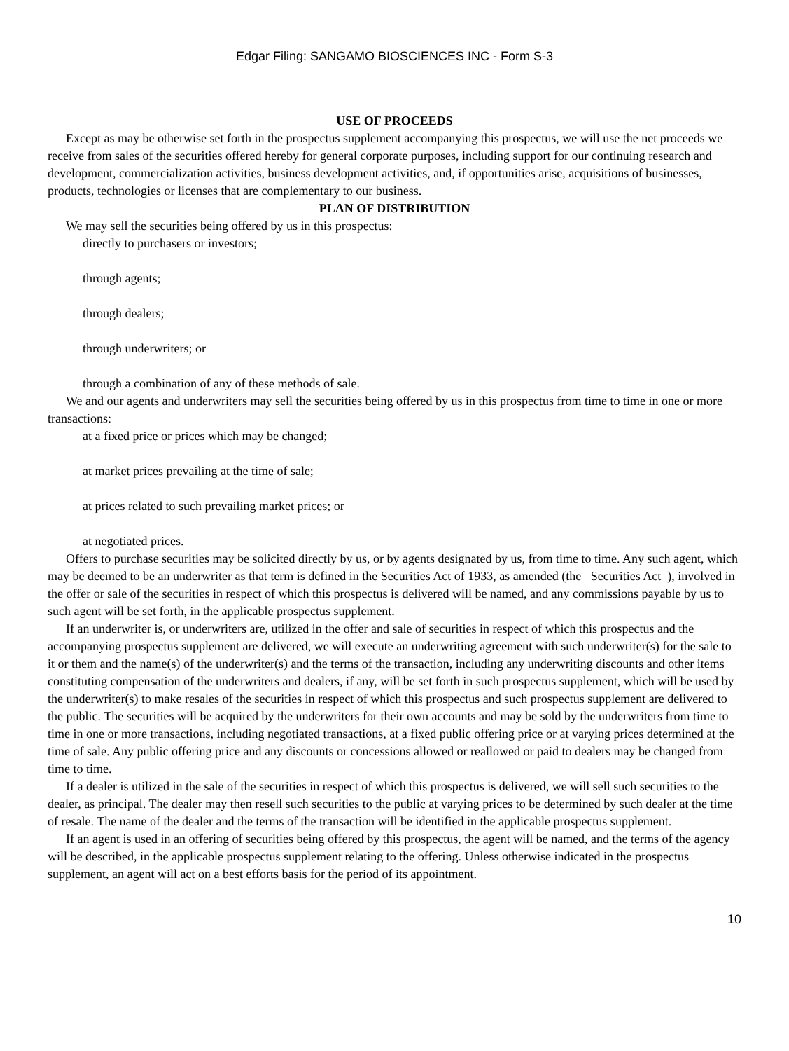Edgar Filing: SANGAMO BIOSCIENCES INC - Form S-3
USE OF PROCEEDS
Except as may be otherwise set forth in the prospectus supplement accompanying this prospectus, we will use the net proceeds we receive from sales of the securities offered hereby for general corporate purposes, including support for our continuing research and development, commercialization activities, business development activities, and, if opportunities arise, acquisitions of businesses, products, technologies or licenses that are complementary to our business.
PLAN OF DISTRIBUTION
We may sell the securities being offered by us in this prospectus:
directly to purchasers or investors;
through agents;
through dealers;
through underwriters; or
through a combination of any of these methods of sale.
We and our agents and underwriters may sell the securities being offered by us in this prospectus from time to time in one or more transactions:
at a fixed price or prices which may be changed;
at market prices prevailing at the time of sale;
at prices related to such prevailing market prices; or
at negotiated prices.
Offers to purchase securities may be solicited directly by us, or by agents designated by us, from time to time. Any such agent, which may be deemed to be an underwriter as that term is defined in the Securities Act of 1933, as amended (the Securities Act ), involved in the offer or sale of the securities in respect of which this prospectus is delivered will be named, and any commissions payable by us to such agent will be set forth, in the applicable prospectus supplement.
If an underwriter is, or underwriters are, utilized in the offer and sale of securities in respect of which this prospectus and the accompanying prospectus supplement are delivered, we will execute an underwriting agreement with such underwriter(s) for the sale to it or them and the name(s) of the underwriter(s) and the terms of the transaction, including any underwriting discounts and other items constituting compensation of the underwriters and dealers, if any, will be set forth in such prospectus supplement, which will be used by the underwriter(s) to make resales of the securities in respect of which this prospectus and such prospectus supplement are delivered to the public. The securities will be acquired by the underwriters for their own accounts and may be sold by the underwriters from time to time in one or more transactions, including negotiated transactions, at a fixed public offering price or at varying prices determined at the time of sale. Any public offering price and any discounts or concessions allowed or reallowed or paid to dealers may be changed from time to time.
If a dealer is utilized in the sale of the securities in respect of which this prospectus is delivered, we will sell such securities to the dealer, as principal. The dealer may then resell such securities to the public at varying prices to be determined by such dealer at the time of resale. The name of the dealer and the terms of the transaction will be identified in the applicable prospectus supplement.
If an agent is used in an offering of securities being offered by this prospectus, the agent will be named, and the terms of the agency will be described, in the applicable prospectus supplement relating to the offering. Unless otherwise indicated in the prospectus supplement, an agent will act on a best efforts basis for the period of its appointment.
10